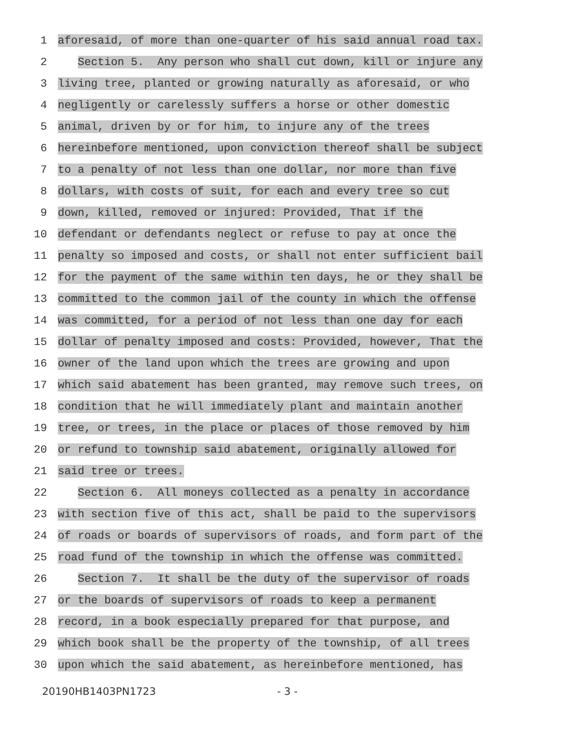1
aforesaid, of more than one-quarter of his said annual road tax.
2
Section 5. Any person who shall cut down, kill or injure any
3
living tree, planted or growing naturally as aforesaid, or who
4
negligently or carelessly suffers a horse or other domestic
5
animal, driven by or for him, to injure any of the trees
6
hereinbefore mentioned, upon conviction thereof shall be subject
7
to a penalty of not less than one dollar, nor more than five
8
dollars, with costs of suit, for each and every tree so cut
9
down, killed, removed or injured: Provided, That if the
10
defendant or defendants neglect or refuse to pay at once the
11
penalty so imposed and costs, or shall not enter sufficient bail
12
for the payment of the same within ten days, he or they shall be
13
committed to the common jail of the county in which the offense
14
was committed, for a period of not less than one day for each
15
dollar of penalty imposed and costs: Provided, however, That the
16
owner of the land upon which the trees are growing and upon
17
which said abatement has been granted, may remove such trees, on
18
condition that he will immediately plant and maintain another
19
tree, or trees, in the place or places of those removed by him
20
or refund to township said abatement, originally allowed for
21
said tree or trees.
22
Section 6. All moneys collected as a penalty in accordance
23
with section five of this act, shall be paid to the supervisors
24
of roads or boards of supervisors of roads, and form part of the
25
road fund of the township in which the offense was committed.
26
Section 7. It shall be the duty of the supervisor of roads
27
or the boards of supervisors of roads to keep a permanent
28
record, in a book especially prepared for that purpose, and
29
which book shall be the property of the township, of all trees
30
upon which the said abatement, as hereinbefore mentioned, has
20190HB1403PN1723 - 3 -